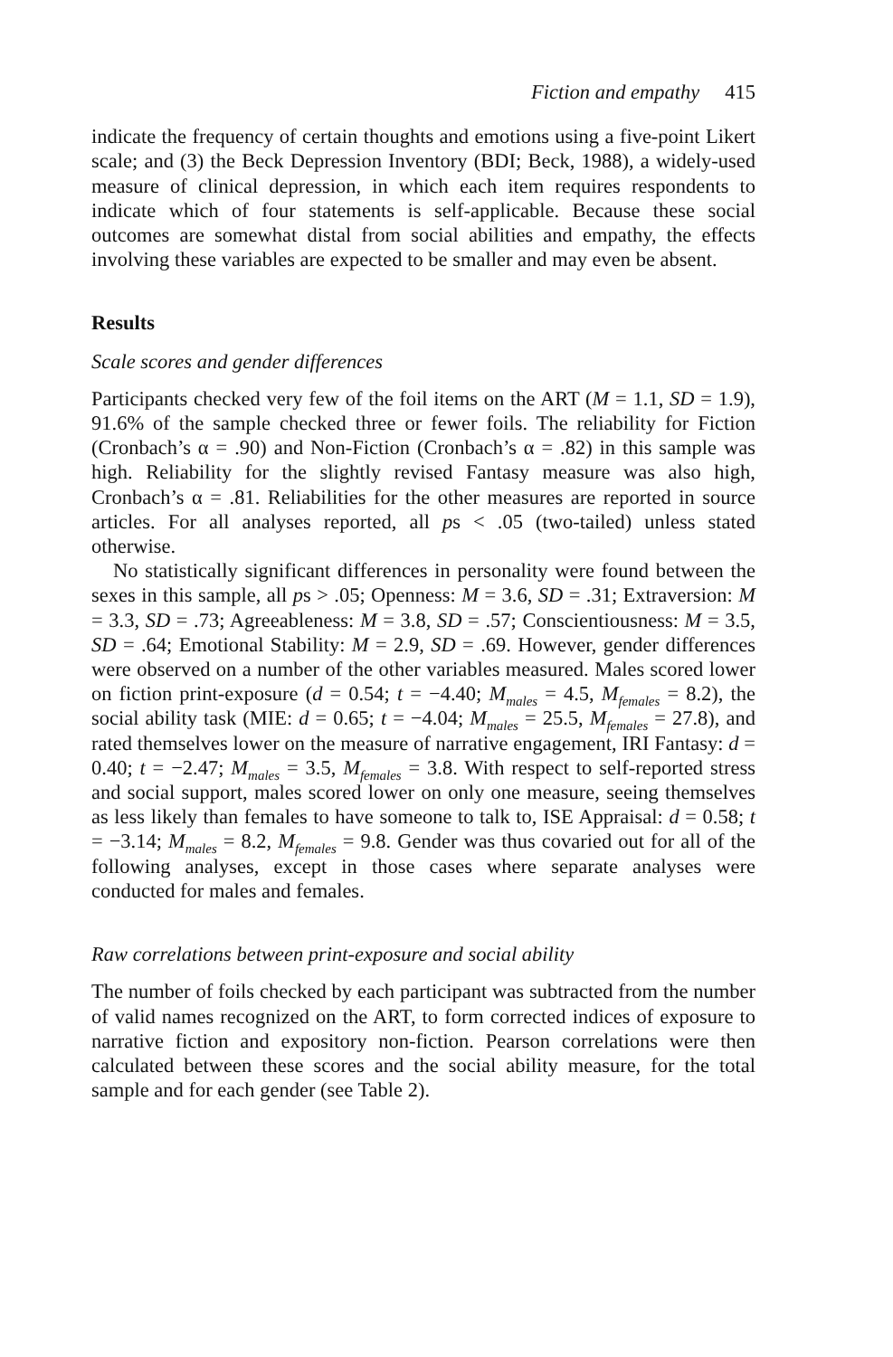Fiction and empathy 415
indicate the frequency of certain thoughts and emotions using a five-point Likert scale; and (3) the Beck Depression Inventory (BDI; Beck, 1988), a widely-used measure of clinical depression, in which each item requires respondents to indicate which of four statements is self-applicable. Because these social outcomes are somewhat distal from social abilities and empathy, the effects involving these variables are expected to be smaller and may even be absent.
Results
Scale scores and gender differences
Participants checked very few of the foil items on the ART (M = 1.1, SD = 1.9), 91.6% of the sample checked three or fewer foils. The reliability for Fiction (Cronbach’s α = .90) and Non-Fiction (Cronbach’s α = .82) in this sample was high. Reliability for the slightly revised Fantasy measure was also high, Cronbach’s α = .81. Reliabilities for the other measures are reported in source articles. For all analyses reported, all ps < .05 (two-tailed) unless stated otherwise.
No statistically significant differences in personality were found between the sexes in this sample, all ps > .05; Openness: M = 3.6, SD = .31; Extraversion: M = 3.3, SD = .73; Agreeableness: M = 3.8, SD = .57; Conscientiousness: M = 3.5, SD = .64; Emotional Stability: M = 2.9, SD = .69. However, gender differences were observed on a number of the other variables measured. Males scored lower on fiction print-exposure (d = 0.54; t = −4.40; M<sub>males</sub> = 4.5, M<sub>females</sub> = 8.2), the social ability task (MIE: d = 0.65; t = −4.04; M<sub>males</sub> = 25.5, M<sub>females</sub> = 27.8), and rated themselves lower on the measure of narrative engagement, IRI Fantasy: d = 0.40; t = −2.47; M<sub>males</sub> = 3.5, M<sub>females</sub> = 3.8. With respect to self-reported stress and social support, males scored lower on only one measure, seeing themselves as less likely than females to have someone to talk to, ISE Appraisal: d = 0.58; t = −3.14; M<sub>males</sub> = 8.2, M<sub>females</sub> = 9.8. Gender was thus covaried out for all of the following analyses, except in those cases where separate analyses were conducted for males and females.
Raw correlations between print-exposure and social ability
The number of foils checked by each participant was subtracted from the number of valid names recognized on the ART, to form corrected indices of exposure to narrative fiction and expository non-fiction. Pearson correlations were then calculated between these scores and the social ability measure, for the total sample and for each gender (see Table 2).